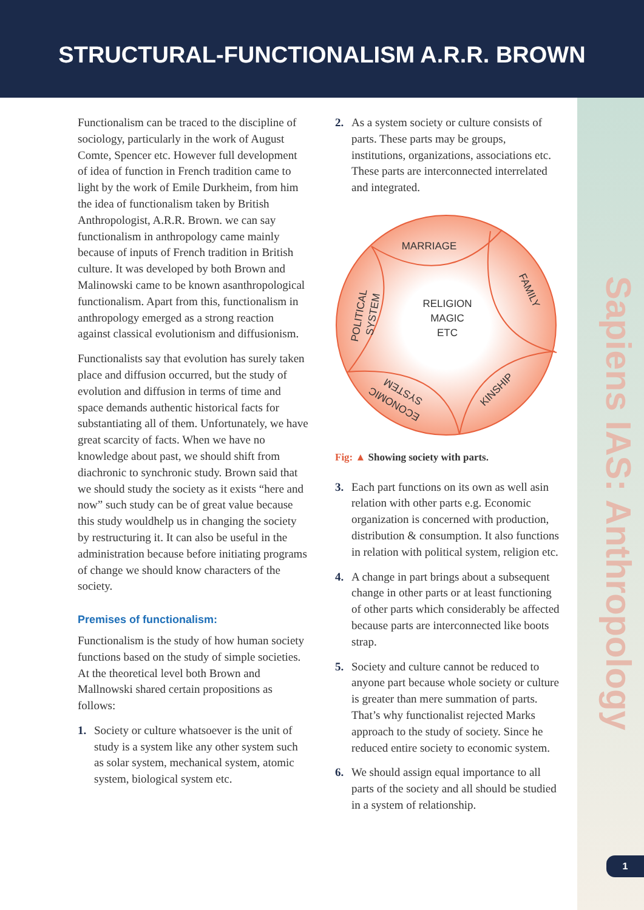STRUCTURAL-FUNCTIONALISM A.R.R. BROWN
Sapiens IAS: Anthropology
Functionalism can be traced to the discipline of sociology, particularly in the work of August Comte, Spencer etc. However full development of idea of function in French tradition came to light by the work of Emile Durkheim, from him the idea of functionalism taken by British Anthropologist, A.R.R. Brown. we can say functionalism in anthropology came mainly because of inputs of French tradition in British culture. It was developed by both Brown and Malinowski came to be known asanthropological functionalism. Apart from this, functionalism in anthropology emerged as a strong reaction against classical evolutionism and diffusionism.
Functionalists say that evolution has surely taken place and diffusion occurred, but the study of evolution and diffusion in terms of time and space demands authentic historical facts for substantiating all of them. Unfortunately, we have great scarcity of facts. When we have no knowledge about past, we should shift from diachronic to synchronic study. Brown said that we should study the society as it exists “here and now” such study can be of great value because this study wouldhelp us in changing the society by restructuring it. It can also be useful in the administration because before initiating programs of change we should know characters of the society.
Premises of functionalism:
Functionalism is the study of how human society functions based on the study of simple societies. At the theoretical level both Brown and Mallnowski shared certain propositions as follows:
1. Society or culture whatsoever is the unit of study is a system like any other system such as solar system, mechanical system, atomic system, biological system etc.
2. As a system society or culture consists of parts. These parts may be groups, institutions, organizations, associations etc. These parts are interconnected interrelated and integrated.
MARRIAGE
FAMILY
RELIGION
MAGIC
ETC
POLITICAL
SYSTEM
KINSHIP
SYSTEM
ECONOMIC
Fig: ▲ Showing society with parts.
3. Each part functions on its own as well asin relation with other parts e.g. Economic organization is concerned with production, distribution & consumption. It also functions in relation with political system, religion etc.
4. A change in part brings about a subsequent change in other parts or at least functioning of other parts which considerably be affected because parts are interconnected like boots strap.
5. Society and culture cannot be reduced to anyone part because whole society or culture is greater than mere summation of parts. That’s why functionalist rejected Marks approach to the study of society. Since he reduced entire society to economic system.
6. We should assign equal importance to all parts of the society and all should be studied in a system of relationship.
1